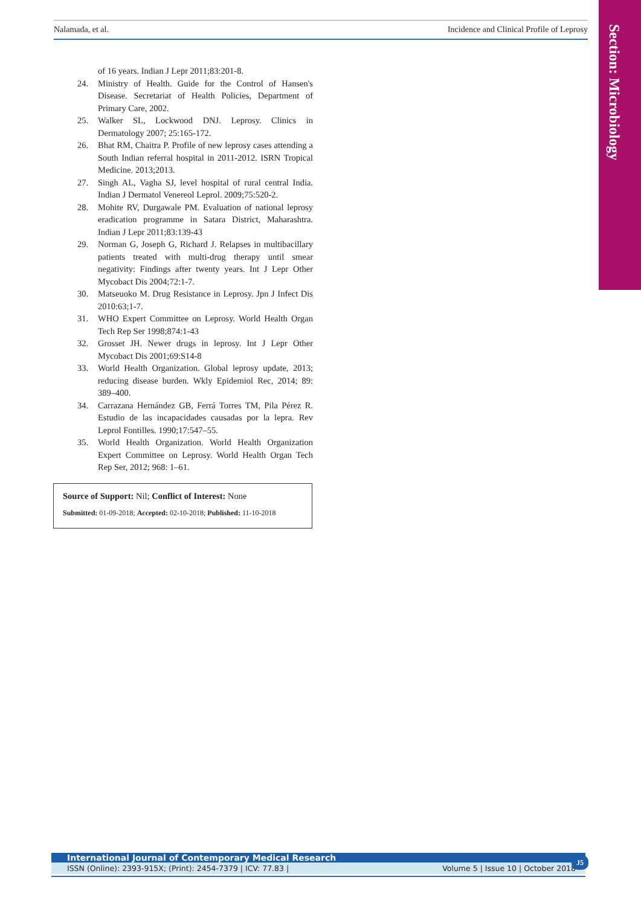Nalamada, et al. Incidence and Clinical Profile of Leprosy
Section: Microbiology
of 16 years. Indian J Lepr 2011;83:201-8.
24. Ministry of Health. Guide for the Control of Hansen's Disease. Secretariat of Health Policies, Department of Primary Care, 2002.
25. Walker SL, Lockwood DNJ. Leprosy. Clinics in Dermatology 2007; 25:165-172.
26. Bhat RM, Chaitra P. Profile of new leprosy cases attending a South Indian referral hospital in 2011-2012. ISRN Tropical Medicine. 2013;2013.
27. Singh AL, Vagha SJ, level hospital of rural central India. Indian J Dermatol Venereol Leprol. 2009;75:520-2.
28. Mohite RV, Durgawale PM. Evaluation of national leprosy eradication programme in Satara District, Maharashtra. Indian J Lepr 2011;83:139-43
29. Norman G, Joseph G, Richard J. Relapses in multibacillary patients treated with multi-drug therapy until smear negativity: Findings after twenty years. Int J Lepr Other Mycobact Dis 2004;72:1-7.
30. Matseuoko M. Drug Resistance in Leprosy. Jpn J Infect Dis 2010:63;1-7.
31. WHO Expert Committee on Leprosy. World Health Organ Tech Rep Ser 1998;874:1-43
32. Grosset JH. Newer drugs in leprosy. Int J Lepr Other Mycobact Dis 2001;69:S14-8
33. World Health Organization. Global leprosy update, 2013; reducing disease burden. Wkly Epidemiol Rec, 2014; 89: 389–400.
34. Carrazana Hernández GB, Ferrá Torres TM, Pila Pérez R. Estudio de las incapacidades causadas por la lepra. Rev Leprol Fontilles. 1990;17:547–55.
35. World Health Organization. World Health Organization Expert Committee on Leprosy. World Health Organ Tech Rep Ser, 2012; 968: 1–61.
Source of Support: Nil; Conflict of Interest: None
Submitted: 01-09-2018; Accepted: 02-10-2018; Published: 11-10-2018
International Journal of Contemporary Medical Research
ISSN (Online): 2393-915X; (Print): 2454-7379 | ICV: 77.83 | Volume 5 | Issue 10 | October 2018
J5